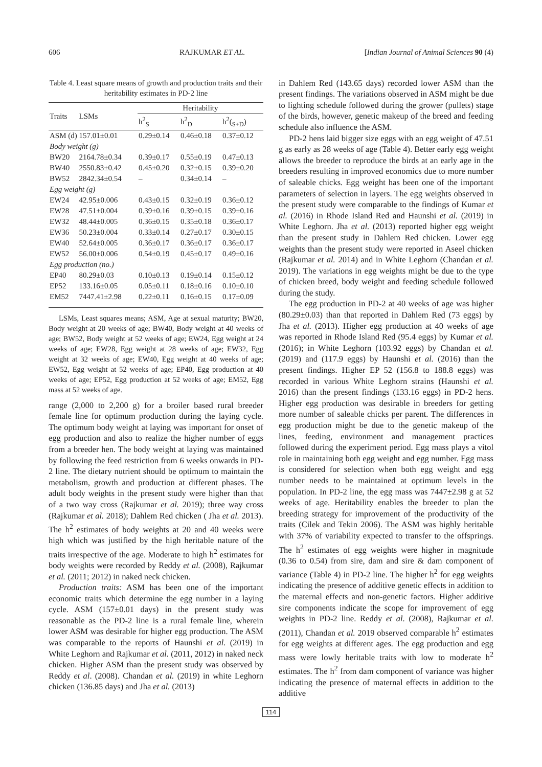606 RAJKUMAR ET AL. [Indian Journal of Animal Sciences 90 (4)
Table 4. Least square means of growth and production traits and their heritability estimates in PD-2 line
| Traits | LSMs | Heritability | | |
| --- | --- | --- | --- | --- |
| | | h<sup>2</sup><sub>S</sub> | h<sup>2</sup><sub>D</sub> | h<sup>2</sup>(<sub>S+D</sub>) |
| ASM (d) 157.01±0.01 | | 0.29±0.14 | 0.46±0.18 | 0.37±0.12 |
| Body weight (g) | | | | |
| BW20 | 2164.78±0.34 | 0.39±0.17 | 0.55±0.19 | 0.47±0.13 |
| BW40 | 2550.83±0.42 | 0.45±0.20 | 0.32±0.15 | 0.39±0.20 |
| BW52 | 2842.34±0.54 | – | 0.34±0.14 | – |
| Egg weight (g) | | | | |
| EW24 | 42.95±0.006 | 0.43±0.15 | 0.32±0.19 | 0.36±0.12 |
| EW28 | 47.51±0.004 | 0.39±0.16 | 0.39±0.15 | 0.39±0.16 |
| EW32 | 48.44±0.005 | 0.36±0.15 | 0.35±0.18 | 0.36±0.17 |
| EW36 | 50.23±0.004 | 0.33±0.14 | 0.27±0.17 | 0.30±0.15 |
| EW40 | 52.64±0.005 | 0.36±0.17 | 0.36±0.17 | 0.36±0.17 |
| EW52 | 56.00±0.006 | 0.54±0.19 | 0.45±0.17 | 0.49±0.16 |
| Egg production (no.) | | | | |
| EP40 | 80.29±0.03 | 0.10±0.13 | 0.19±0.14 | 0.15±0.12 |
| EP52 | 133.16±0.05 | 0.05±0.11 | 0.18±0.16 | 0.10±0.10 |
| EM52 | 7447.41±2.98 | 0.22±0.11 | 0.16±0.15 | 0.17±0.09 |
LSMs, Least squares means; ASM, Age at sexual maturity; BW20, Body weight at 20 weeks of age; BW40, Body weight at 40 weeks of age; BW52, Body weight at 52 weeks of age; EW24, Egg weight at 24 weeks of age; EW28, Egg weight at 28 weeks of age; EW32, Egg weight at 32 weeks of age; EW40, Egg weight at 40 weeks of age; EW52, Egg weight at 52 weeks of age; EP40, Egg production at 40 weeks of age; EP52, Egg production at 52 weeks of age; EM52, Egg mass at 52 weeks of age.
range (2,000 to 2,200 g) for a broiler based rural breeder female line for optimum production during the laying cycle. The optimum body weight at laying was important for onset of egg production and also to realize the higher number of eggs from a breeder hen. The body weight at laying was maintained by following the feed restriction from 6 weeks onwards in PD-2 line. The dietary nutrient should be optimum to maintain the metabolism, growth and production at different phases. The adult body weights in the present study were higher than that of a two way cross (Rajkumar et al. 2019); three way cross (Rajkumar et al. 2018); Dahlem Red chicken ( Jha et al. 2013). The h<sup>2</sup> estimates of body weights at 20 and 40 weeks were high which was justified by the high heritable nature of the traits irrespective of the age. Moderate to high h<sup>2</sup> estimates for body weights were recorded by Reddy et al. (2008), Rajkumar et al. (2011; 2012) in naked neck chicken.
Production traits: ASM has been one of the important economic traits which determine the egg number in a laying cycle. ASM (157±0.01 days) in the present study was reasonable as the PD-2 line is a rural female line, wherein lower ASM was desirable for higher egg production. The ASM was comparable to the reports of Haunshi et al. (2019) in White Leghorn and Rajkumar et al. (2011, 2012) in naked neck chicken. Higher ASM than the present study was observed by Reddy et al. (2008). Chandan et al. (2019) in white Leghorn chicken (136.85 days) and Jha et al. (2013)
in Dahlem Red (143.65 days) recorded lower ASM than the present findings. The variations observed in ASM might be due to lighting schedule followed during the grower (pullets) stage of the birds, however, genetic makeup of the breed and feeding schedule also influence the ASM.
PD-2 hens laid bigger size eggs with an egg weight of 47.51 g as early as 28 weeks of age (Table 4). Better early egg weight allows the breeder to reproduce the birds at an early age in the breeders resulting in improved economics due to more number of saleable chicks. Egg weight has been one of the important parameters of selection in layers. The egg weights observed in the present study were comparable to the findings of Kumar et al. (2016) in Rhode Island Red and Haunshi et al. (2019) in White Leghorn. Jha et al. (2013) reported higher egg weight than the present study in Dahlem Red chicken. Lower egg weights than the present study were reported in Aseel chicken (Rajkumar et al. 2014) and in White Leghorn (Chandan et al. 2019). The variations in egg weights might be due to the type of chicken breed, body weight and feeding schedule followed during the study.
The egg production in PD-2 at 40 weeks of age was higher (80.29±0.03) than that reported in Dahlem Red (73 eggs) by Jha et al. (2013). Higher egg production at 40 weeks of age was reported in Rhode Island Red (95.4 eggs) by Kumar et al. (2016); in White Leghorn (103.92 eggs) by Chandan et al. (2019) and (117.9 eggs) by Haunshi et al. (2016) than the present findings. Higher EP 52 (156.8 to 188.8 eggs) was recorded in various White Leghorn strains (Haunshi et al. 2016) than the present findings (133.16 eggs) in PD-2 hens. Higher egg production was desirable in breeders for getting more number of saleable chicks per parent. The differences in egg production might be due to the genetic makeup of the lines, feeding, environment and management practices followed during the experiment period. Egg mass plays a vitol role in maintaining both egg weight and egg number. Egg mass is considered for selection when both egg weight and egg number needs to be maintained at optimum levels in the population. In PD-2 line, the egg mass was 7447±2.98 g at 52 weeks of age. Heritability enables the breeder to plan the breeding strategy for improvement of the productivity of the traits (Cilek and Tekin 2006). The ASM was highly heritable with 37% of variability expected to transfer to the offsprings. The h<sup>2</sup> estimates of egg weights were higher in magnitude (0.36 to 0.54) from sire, dam and sire & dam component of variance (Table 4) in PD-2 line. The higher h<sup>2</sup> for egg weights indicating the presence of additive genetic effects in addition to the maternal effects and non-genetic factors. Higher additive sire components indicate the scope for improvement of egg weights in PD-2 line. Reddy et al. (2008), Rajkumar et al. (2011), Chandan et al. 2019 observed comparable h<sup>2</sup> estimates for egg weights at different ages. The egg production and egg mass were lowly heritable traits with low to moderate h<sup>2</sup> estimates. The h<sup>2</sup> from dam component of variance was higher indicating the presence of maternal effects in addition to the additive
114